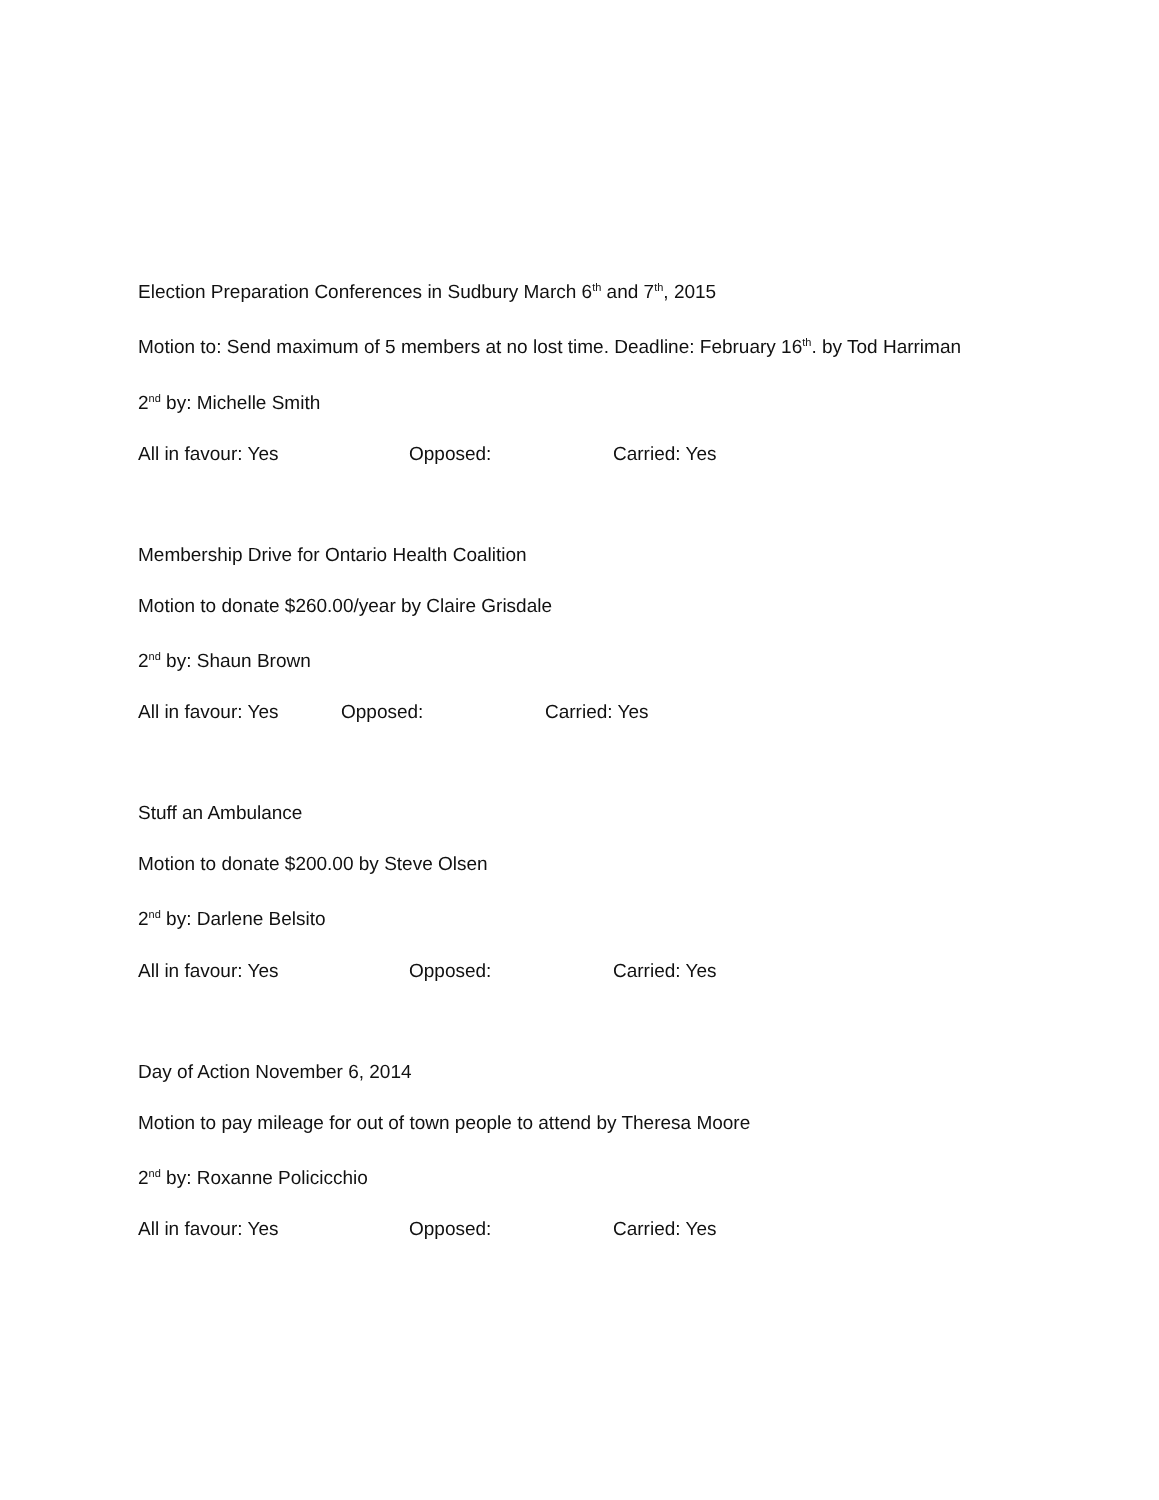Election Preparation Conferences in Sudbury March 6<sup>th</sup> and 7<sup>th</sup>, 2015
Motion to: Send maximum of 5 members at no lost time. Deadline: February 16<sup>th</sup>. by Tod Harriman
2<sup>nd</sup> by: Michelle Smith
All in favour: Yes Opposed: Carried: Yes
Membership Drive for Ontario Health Coalition
Motion to donate $260.00/year by Claire Grisdale
2<sup>nd</sup> by: Shaun Brown
All in favour: Yes Opposed: Carried: Yes
Stuff an Ambulance
Motion to donate $200.00 by Steve Olsen
2<sup>nd</sup> by: Darlene Belsito
All in favour: Yes Opposed: Carried: Yes
Day of Action November 6, 2014
Motion to pay mileage for out of town people to attend by Theresa Moore
2<sup>nd</sup> by: Roxanne Policicchio
All in favour: Yes Opposed: Carried: Yes